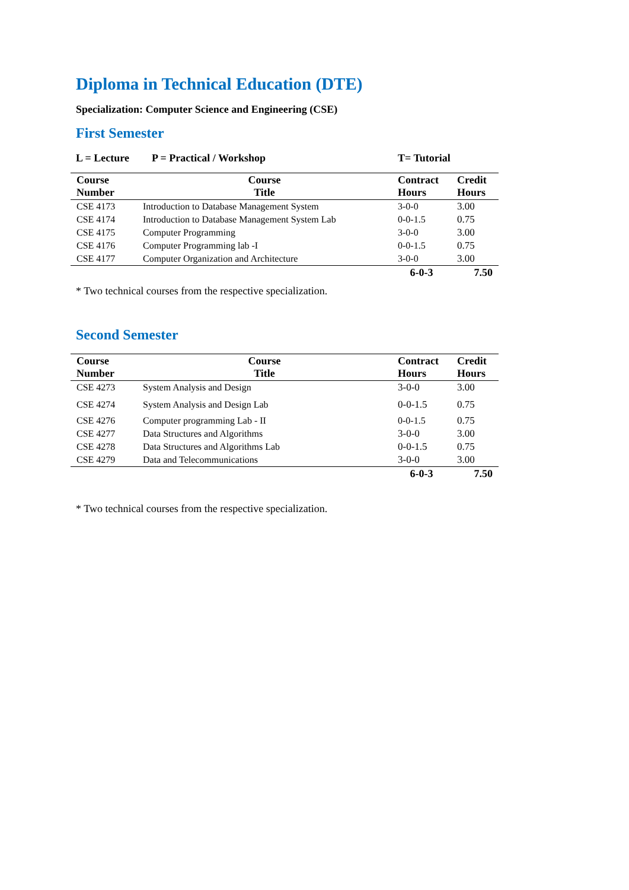Diploma in Technical Education (DTE)
Specialization: Computer Science and Engineering (CSE)
First Semester
L = Lecture P = Practical / Workshop T= Tutorial
| Course Number | Course Title | Contract Hours | Credit Hours |
| --- | --- | --- | --- |
| CSE 4173 | Introduction to Database Management System | 3-0-0 | 3.00 |
| CSE 4174 | Introduction to Database Management System Lab | 0-0-1.5 | 0.75 |
| CSE 4175 | Computer Programming | 3-0-0 | 3.00 |
| CSE 4176 | Computer Programming lab -I | 0-0-1.5 | 0.75 |
| CSE 4177 | Computer Organization and Architecture | 3-0-0 | 3.00 |
| | | 6-0-3 | 7.50 |
* Two technical courses from the respective specialization.
Second Semester
| Course Number | Course Title | Contract Hours | Credit Hours |
| --- | --- | --- | --- |
| CSE 4273 | System Analysis and Design | 3-0-0 | 3.00 |
| CSE 4274 | System Analysis and Design Lab | 0-0-1.5 | 0.75 |
| CSE 4276 | Computer programming Lab - II | 0-0-1.5 | 0.75 |
| CSE 4277 | Data Structures and Algorithms | 3-0-0 | 3.00 |
| CSE 4278 | Data Structures and Algorithms Lab | 0-0-1.5 | 0.75 |
| CSE 4279 | Data and Telecommunications | 3-0-0 | 3.00 |
| | | 6-0-3 | 7.50 |
* Two technical courses from the respective specialization.